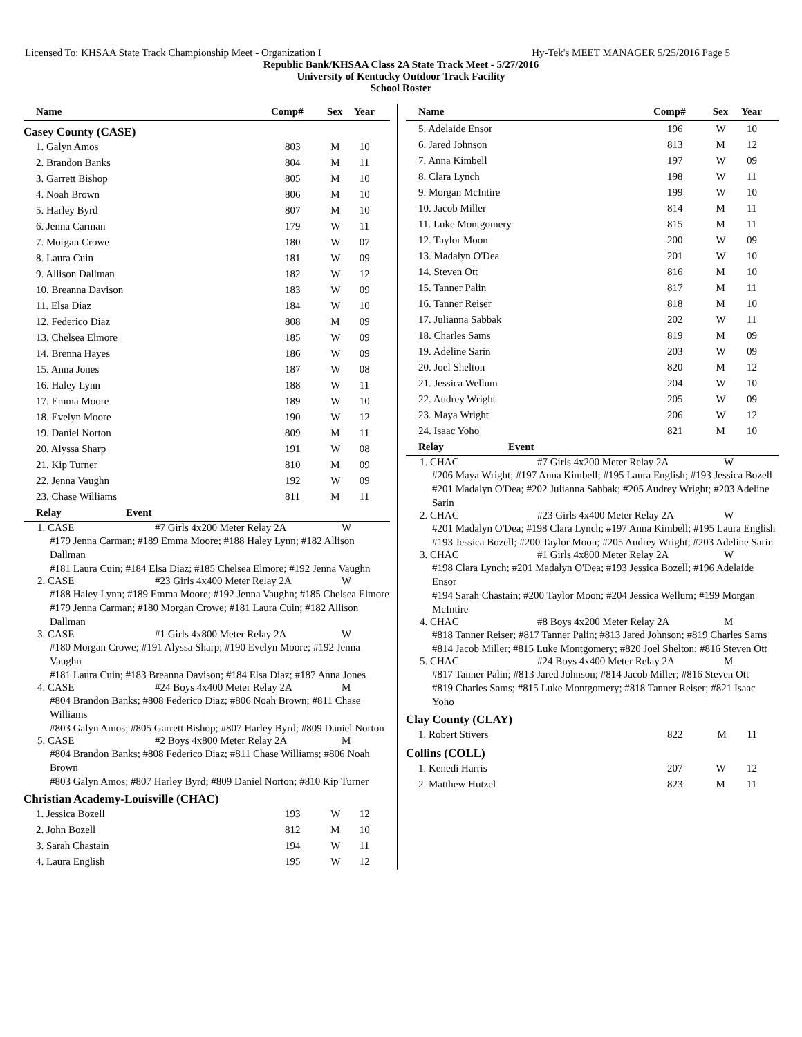Licensed To: KHSAA State Track Championship Meet - Organization I Hy-Tek's MEET MANAGER 5/25/2016 Page 5
Republic Bank/KHSAA Class 2A State Track Meet - 5/27/2016
University of Kentucky Outdoor Track Facility
School Roster
| Name | Comp# | Sex | Year |
| --- | --- | --- | --- |
Casey County (CASE)
| 1. Galyn Amos | 803 | M | 10 |
| 2. Brandon Banks | 804 | M | 11 |
| 3. Garrett Bishop | 805 | M | 10 |
| 4. Noah Brown | 806 | M | 10 |
| 5. Harley Byrd | 807 | M | 10 |
| 6. Jenna Carman | 179 | W | 11 |
| 7. Morgan Crowe | 180 | W | 07 |
| 8. Laura Cuin | 181 | W | 09 |
| 9. Allison Dallman | 182 | W | 12 |
| 10. Breanna Davison | 183 | W | 09 |
| 11. Elsa Diaz | 184 | W | 10 |
| 12. Federico Diaz | 808 | M | 09 |
| 13. Chelsea Elmore | 185 | W | 09 |
| 14. Brenna Hayes | 186 | W | 09 |
| 15. Anna Jones | 187 | W | 08 |
| 16. Haley Lynn | 188 | W | 11 |
| 17. Emma Moore | 189 | W | 10 |
| 18. Evelyn Moore | 190 | W | 12 |
| 19. Daniel Norton | 809 | M | 11 |
| 20. Alyssa Sharp | 191 | W | 08 |
| 21. Kip Turner | 810 | M | 09 |
| 22. Jenna Vaughn | 192 | W | 09 |
| 23. Chase Williams | 811 | M | 11 |
| Relay | Event |
| --- | --- |
1. CASE #7 Girls 4x200 Meter Relay 2A W
#179 Jenna Carman; #189 Emma Moore; #188 Haley Lynn; #182 Allison Dallman
#181 Laura Cuin; #184 Elsa Diaz; #185 Chelsea Elmore; #192 Jenna Vaughn
2. CASE #23 Girls 4x400 Meter Relay 2A W
#188 Haley Lynn; #189 Emma Moore; #192 Jenna Vaughn; #185 Chelsea Elmore
#179 Jenna Carman; #180 Morgan Crowe; #181 Laura Cuin; #182 Allison Dallman
3. CASE #1 Girls 4x800 Meter Relay 2A W
#180 Morgan Crowe; #191 Alyssa Sharp; #190 Evelyn Moore; #192 Jenna Vaughn
#181 Laura Cuin; #183 Breanna Davison; #184 Elsa Diaz; #187 Anna Jones
4. CASE #24 Boys 4x400 Meter Relay 2A M
#804 Brandon Banks; #808 Federico Diaz; #806 Noah Brown; #811 Chase Williams
#803 Galyn Amos; #805 Garrett Bishop; #807 Harley Byrd; #809 Daniel Norton
5. CASE #2 Boys 4x800 Meter Relay 2A M
#804 Brandon Banks; #808 Federico Diaz; #811 Chase Williams; #806 Noah Brown
#803 Galyn Amos; #807 Harley Byrd; #809 Daniel Norton; #810 Kip Turner
Christian Academy-Louisville (CHAC)
| 1. Jessica Bozell | 193 | W | 12 |
| 2. John Bozell | 812 | M | 10 |
| 3. Sarah Chastain | 194 | W | 11 |
| 4. Laura English | 195 | W | 12 |
| Name | Comp# | Sex | Year |
| --- | --- | --- | --- |
| 5. Adelaide Ensor | 196 | W | 10 |
| 6. Jared Johnson | 813 | M | 12 |
| 7. Anna Kimbell | 197 | W | 09 |
| 8. Clara Lynch | 198 | W | 11 |
| 9. Morgan McIntire | 199 | W | 10 |
| 10. Jacob Miller | 814 | M | 11 |
| 11. Luke Montgomery | 815 | M | 11 |
| 12. Taylor Moon | 200 | W | 09 |
| 13. Madalyn O'Dea | 201 | W | 10 |
| 14. Steven Ott | 816 | M | 10 |
| 15. Tanner Palin | 817 | M | 11 |
| 16. Tanner Reiser | 818 | M | 10 |
| 17. Julianna Sabbak | 202 | W | 11 |
| 18. Charles Sams | 819 | M | 09 |
| 19. Adeline Sarin | 203 | W | 09 |
| 20. Joel Shelton | 820 | M | 12 |
| 21. Jessica Wellum | 204 | W | 10 |
| 22. Audrey Wright | 205 | W | 09 |
| 23. Maya Wright | 206 | W | 12 |
| 24. Isaac Yoho | 821 | M | 10 |
| Relay | Event |
| --- | --- |
1. CHAC #7 Girls 4x200 Meter Relay 2A W
#206 Maya Wright; #197 Anna Kimbell; #195 Laura English; #193 Jessica Bozell
#201 Madalyn O'Dea; #202 Julianna Sabbak; #205 Audrey Wright; #203 Adeline Sarin
2. CHAC #23 Girls 4x400 Meter Relay 2A W
#201 Madalyn O'Dea; #198 Clara Lynch; #197 Anna Kimbell; #195 Laura English
#193 Jessica Bozell; #200 Taylor Moon; #205 Audrey Wright; #203 Adeline Sarin
3. CHAC #1 Girls 4x800 Meter Relay 2A W
#198 Clara Lynch; #201 Madalyn O'Dea; #193 Jessica Bozell; #196 Adelaide Ensor
#194 Sarah Chastain; #200 Taylor Moon; #204 Jessica Wellum; #199 Morgan McIntire
4. CHAC #8 Boys 4x200 Meter Relay 2A M
#818 Tanner Reiser; #817 Tanner Palin; #813 Jared Johnson; #819 Charles Sams
#814 Jacob Miller; #815 Luke Montgomery; #820 Joel Shelton; #816 Steven Ott
5. CHAC #24 Boys 4x400 Meter Relay 2A M
#817 Tanner Palin; #813 Jared Johnson; #814 Jacob Miller; #816 Steven Ott
#819 Charles Sams; #815 Luke Montgomery; #818 Tanner Reiser; #821 Isaac Yoho
Clay County (CLAY)
| 1. Robert Stivers | 822 | M | 11 |
Collins (COLL)
| 1. Kenedi Harris | 207 | W | 12 |
| 2. Matthew Hutzel | 823 | M | 11 |